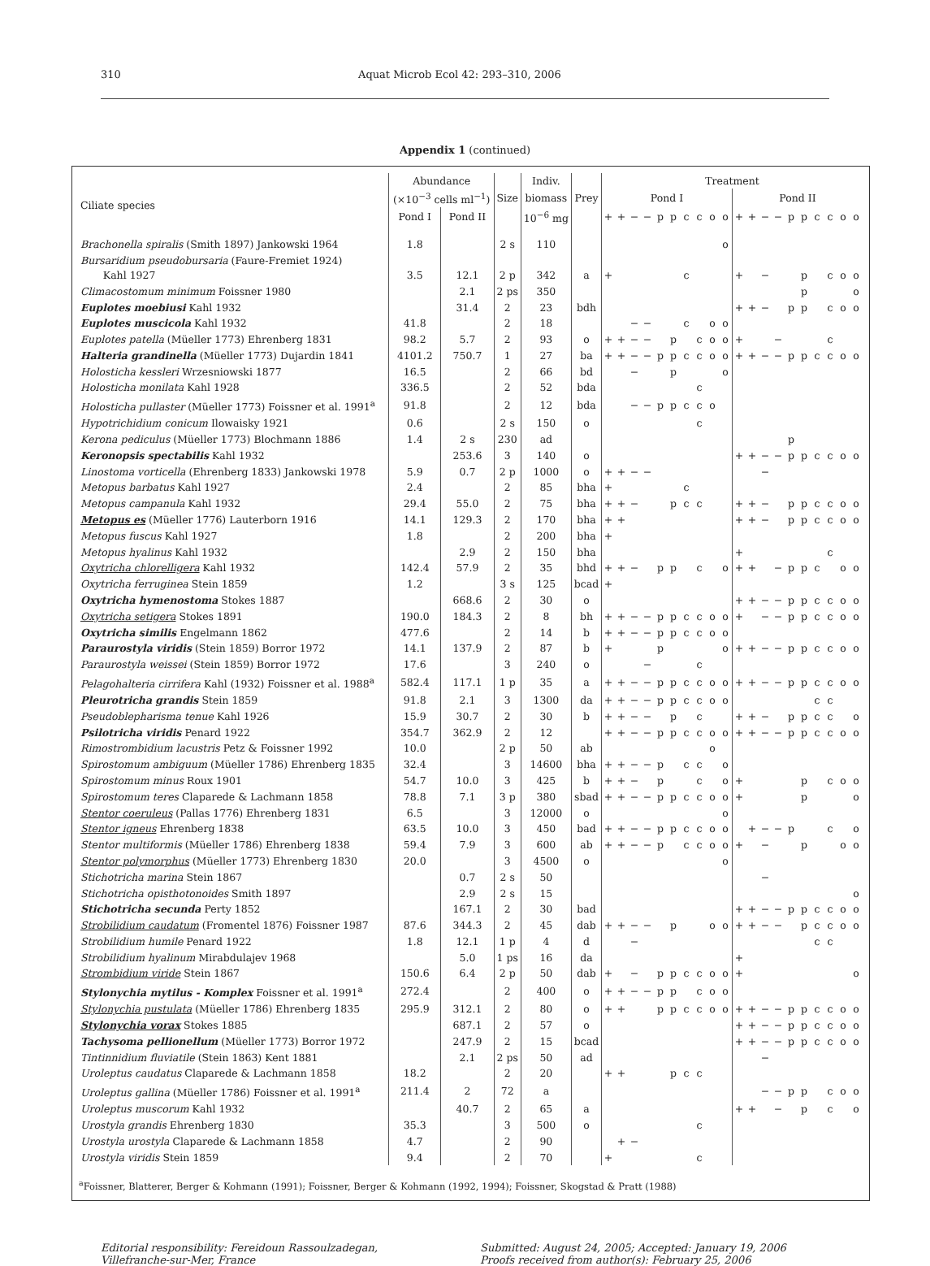310 Aquat Microb Ecol 42: 293–310, 2006
Appendix 1 (continued)
| Ciliate species | Abundance | | | Indiv. | | Treatment | | | | | | | | | | | | | | | | | | | |
| --- | --- | --- | --- | --- | --- | --- | --- | --- | --- | --- | --- | --- | --- | --- | --- | --- | --- | --- | --- | --- | --- | --- | --- | --- | --- |
| | (×10<sup>−3</sup> cells ml<sup>−1</sup>) | | Size | biomass | Prey | Pond I | | | | | | | | | | Pond II | | | | | | | | | |
| | Pond I | Pond II | | 10<sup>−6</sup> mg | | + | + | − | − | p | p | c | c | o | o | + | + | − | − | p | p | c | c | o | o |
| Brachonella spiralis (Smith 1897) Jankowski 1964 | 1.8 | | 2 s | 110 | | | | | | | | | | | o | | | | | | | | | | |
| Bursaridium pseudobursaria (Faure-Fremiet 1924) Kahl 1927 | 3.5 | 12.1 | 2 p | 342 | a | + | | | | | | c | | | | + | | − | | | p | | c | o | o |
| Climacostomum minimum Foissner 1980 | | 2.1 | 2 ps | 350 | | | | | | | | | | | | | | | | | p | | | | o |
| Euplotes moebiusi Kahl 1932 | | 31.4 | 2 | 23 | bdh | | | | | | | | | | | + | + | − | | p | p | | c | o | o |
| Euplotes muscicola Kahl 1932 | 41.8 | | 2 | 18 | | | | − | − | | | c | | o | o | | | | | | | | | | |
| Euplotes patella (Müeller 1773) Ehrenberg 1831 | 98.2 | 5.7 | 2 | 93 | o | + | + | − | − | | p | | c | o | o | + | | | − | | | | c | | |
| Halteria grandinella (Müeller 1773) Dujardin 1841 | 4101.2 | 750.7 | 1 | 27 | ba | + | + | − | − | p | p | c | c | o | o | + | + | − | − | p | p | c | c | o | o |
| Holosticha kessleri Wrzesniowski 1877 | 16.5 | | 2 | 66 | bd | | | − | | | p | | | | o | | | | | | | | | | |
| Holosticha monilata Kahl 1928 | 336.5 | | 2 | 52 | bda | | | | | | | | c | | | | | | | | | | | | |
| Holosticha pullaster (Müeller 1773) Foissner et al. 1991<sup>a</sup> | 91.8 | | 2 | 12 | bda | | | − | − | p | p | c | c | o | | | | | | | | | | | |
| Hypotrichidium conicum Ilowaisky 1921 | 0.6 | | 2 s | 150 | o | | | | | | | | c | | | | | | | | | | | | |
| Kerona pediculus (Müeller 1773) Blochmann 1886 | 1.4 | 2 s | 230 | ad | | | | | | | | | | | | | | | | p | | | | | |
| Keronopsis spectabilis Kahl 1932 | | 253.6 | 3 | 140 | o | | | | | | | | | | | + | + | − | − | p | p | c | c | o | o |
| Linostoma vorticella (Ehrenberg 1833) Jankowski 1978 | 5.9 | 0.7 | 2 p | 1000 | o | + | + | − | − | | | | | | | | | − | | | | | | | |
| Metopus barbatus Kahl 1927 | 2.4 | | 2 | 85 | bha | + | | | | | | c | | | | | | | | | | | | | |
| Metopus campanula Kahl 1932 | 29.4 | 55.0 | 2 | 75 | bha | + | + | − | | | p | c | c | | | + | + | − | | p | p | c | c | o | o |
| Metopus es (Müeller 1776) Lauterborn 1916 | 14.1 | 129.3 | 2 | 170 | bha | + | + | | | | | | | | | + | + | − | | p | p | c | c | o | o |
| Metopus fuscus Kahl 1927 | 1.8 | | 2 | 200 | bha | + | | | | | | | | | | | | | | | | | | | |
| Metopus hyalinus Kahl 1932 | | 2.9 | 2 | 150 | bha | | | | | | | | | | | + | | | | | | | c | | |
| Oxytricha chlorelligera Kahl 1932 | 142.4 | 57.9 | 2 | 35 | bhd | + | + | − | | p | p | | c | | o | + | + | | − | p | p | c | | o | o |
| Oxytricha ferruginea Stein 1859 | 1.2 | | 3 s | 125 | bcad | + | | | | | | | | | | | | | | | | | | | |
| Oxytricha hymenostoma Stokes 1887 | | 668.6 | 2 | 30 | o | | | | | | | | | | | + | + | − | − | p | p | c | c | o | o |
| Oxytricha setigera Stokes 1891 | 190.0 | 184.3 | 2 | 8 | bh | + | + | − | − | p | p | c | c | o | o | + | | − | − | p | p | c | c | o | o |
| Oxytricha similis Engelmann 1862 | 477.6 | | 2 | 14 | b | + | + | − | − | p | p | c | c | o | o | | | | | | | | | | |
| Paraurostyla viridis (Stein 1859) Borror 1972 | 14.1 | 137.9 | 2 | 87 | b | + | | | | p | | | | | o | + | + | − | − | p | p | c | c | o | o |
| Paraurostyla weissei (Stein 1859) Borror 1972 | 17.6 | | 3 | 240 | o | | | | − | | | | c | | | | | | | | | | | | |
| Pelagohalteria cirrifera Kahl (1932) Foissner et al. 1988<sup>a</sup> | 582.4 | 117.1 | 1 p | 35 | a | + | + | − | − | p | p | c | c | o | o | + | + | − | − | p | p | c | c | o | o |
| Pleurotricha grandis Stein 1859 | 91.8 | 2.1 | 3 | 1300 | da | + | + | − | − | p | p | c | c | o | o | | | | | | | c | c | | |
| Pseudoblepharisma tenue Kahl 1926 | 15.9 | 30.7 | 2 | 30 | b | + | + | − | − | | p | | c | | | + | + | − | | p | p | c | c | | o |
| Psilotricha viridis Penard 1922 | 354.7 | 362.9 | 2 | 12 | | + | + | − | − | p | p | c | c | o | o | + | + | − | − | p | p | c | c | o | o |
| Rimostrombidium lacustris Petz & Foissner 1992 | 10.0 | | 2 p | 50 | ab | | | | | | | | | o | | | | | | | | | | | |
| Spirostomum ambiguum (Müeller 1786) Ehrenberg 1835 | 32.4 | | 3 | 14600 | bha | + | + | − | − | p | | c | c | | o | | | | | | | | | | |
| Spirostomum minus Roux 1901 | 54.7 | 10.0 | 3 | 425 | b | + | + | − | | p | | | c | | o | + | | | | | p | | c | o | o |
| Spirostomum teres Claparede & Lachmann 1858 | 78.8 | 7.1 | 3 p | 380 | sbad | + | + | − | − | p | p | c | c | o | o | + | | | | | p | | | | o |
| Stentor coeruleus (Pallas 1776) Ehrenberg 1831 | 6.5 | | 3 | 12000 | o | | | | | | | | | | o | | | | | | | | | | |
| Stentor igneus Ehrenberg 1838 | 63.5 | 10.0 | 3 | 450 | bad | + | + | − | − | p | p | c | c | o | o | | + | − | − | p | | | c | | o |
| Stentor multiformis (Müeller 1786) Ehrenberg 1838 | 59.4 | 7.9 | 3 | 600 | ab | + | + | − | − | p | | c | c | o | o | + | | − | | | p | | | o | o |
| Stentor polymorphus (Müeller 1773) Ehrenberg 1830 | 20.0 | | 3 | 4500 | o | | | | | | | | | | o | | | | | | | | | | |
| Stichotricha marina Stein 1867 | | 0.7 | 2 s | 50 | | | | | | | | | | | | | | − | | | | | | | |
| Stichotricha opisthotonoides Smith 1897 | | 2.9 | 2 s | 15 | | | | | | | | | | | | | | | | | | | | | o |
| Stichotricha secunda Perty 1852 | | 167.1 | 2 | 30 | bad | | | | | | | | | | | + | + | − | − | p | p | c | c | o | o |
| Strobilidium caudatum (Fromentel 1876) Foissner 1987 | 87.6 | 344.3 | 2 | 45 | dab | + | + | − | − | | p | | | o | o | + | + | − | − | | p | c | c | o | o |
| Strobilidium humile Penard 1922 | 1.8 | 12.1 | 1 p | 4 | d | | | − | | | | | | | | | | | | | | c | c | | |
| Strobilidium hyalinum Mirabdulajev 1968 | | 5.0 | 1 ps | 16 | da | | | | | | | | | | | + | | | | | | | | | |
| Strombidium viride Stein 1867 | 150.6 | 6.4 | 2 p | 50 | dab | + | | − | | p | p | c | c | o | o | + | | | | | | | | | o |
| Stylonychia mytilus - Komplex Foissner et al. 1991<sup>a</sup> | 272.4 | | 2 | 400 | o | + | + | − | − | p | p | | c | o | o | | | | | | | | | | |
| Stylonychia pustulata (Müeller 1786) Ehrenberg 1835 | 295.9 | 312.1 | 2 | 80 | o | + | + | | | p | p | c | c | o | o | + | + | − | − | p | p | c | c | o | o |
| Stylonychia vorax Stokes 1885 | | 687.1 | 2 | 57 | o | | | | | | | | | | | + | + | − | − | p | p | c | c | o | o |
| Tachysoma pellionellum (Müeller 1773) Borror 1972 | | 247.9 | 2 | 15 | bcad | | | | | | | | | | | + | + | − | − | p | p | c | c | o | o |
| Tintinnidium fluviatile (Stein 1863) Kent 1881 | | 2.1 | 2 ps | 50 | ad | | | | | | | | | | | | | − | | | | | | | |
| Uroleptus caudatus Claparede & Lachmann 1858 | 18.2 | | 2 | 20 | | + | + | | | | p | c | c | | | | | | | | | | | | |
| Uroleptus gallina (Müeller 1786) Foissner et al. 1991<sup>a</sup> | 211.4 | 2 | 72 | a | | | | | | | | | | | | | | − | − | p | p | | c | o | o |
| Uroleptus muscorum Kahl 1932 | | 40.7 | 2 | 65 | a | | | | | | | | | | | + | + | | − | | p | | c | | o |
| Urostyla grandis Ehrenberg 1830 | 35.3 | | 3 | 500 | o | | | | | | | | c | | | | | | | | | | | | |
| Urostyla urostyla Claparede & Lachmann 1858 | 4.7 | | 2 | 90 | | | + | − | | | | | | | | | | | | | | | | | |
| Urostyla viridis Stein 1859 | 9.4 | | 2 | 70 | | + | | | | | | | c | | | | | | | | | | | | |
<sup>a</sup> Foissner, Blatterer, Berger & Kohmann (1991); Foissner, Berger & Kohmann (1992, 1994); Foissner, Skogstad & Pratt (1988)
Editorial responsibility: Fereidoun Rassoulzadegan,
Villefranche-sur-Mer, France
Submitted: August 24, 2005; Accepted: January 19, 2006
Proofs received from author(s): February 25, 2006